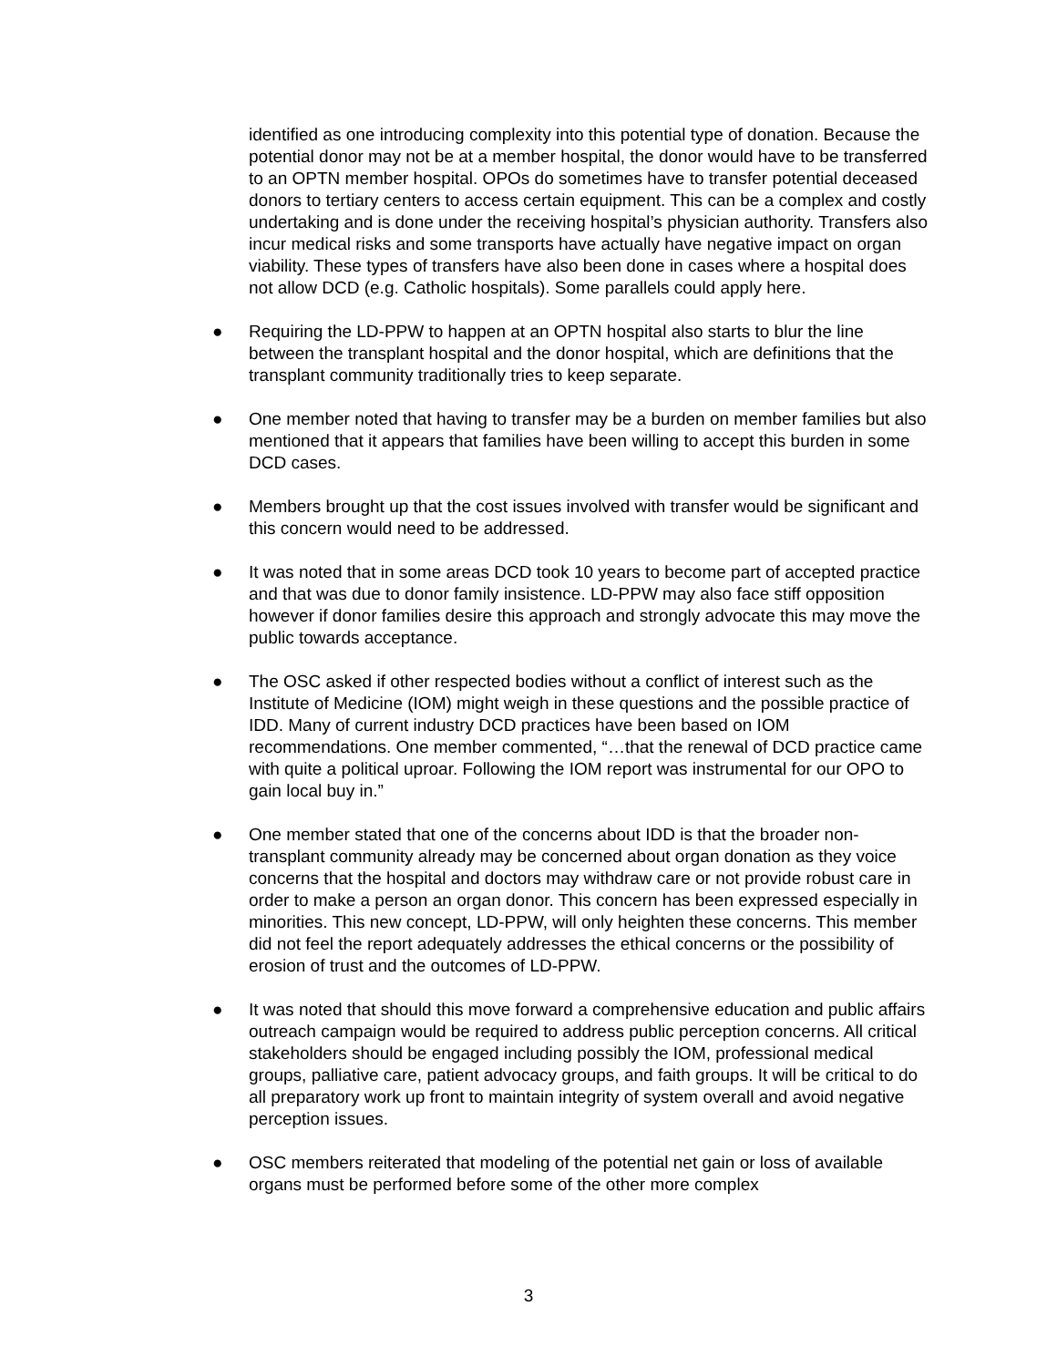identified as one introducing complexity into this potential type of donation. Because the potential donor may not be at a member hospital, the donor would have to be transferred to an OPTN member hospital. OPOs do sometimes have to transfer potential deceased donors to tertiary centers to access certain equipment. This can be a complex and costly undertaking and is done under the receiving hospital’s physician authority. Transfers also incur medical risks and some transports have actually have negative impact on organ viability. These types of transfers have also been done in cases where a hospital does not allow DCD (e.g. Catholic hospitals). Some parallels could apply here.
● Requiring the LD-PPW to happen at an OPTN hospital also starts to blur the line between the transplant hospital and the donor hospital, which are definitions that the transplant community traditionally tries to keep separate.
● One member noted that having to transfer may be a burden on member families but also mentioned that it appears that families have been willing to accept this burden in some DCD cases.
● Members brought up that the cost issues involved with transfer would be significant and this concern would need to be addressed.
● It was noted that in some areas DCD took 10 years to become part of accepted practice and that was due to donor family insistence. LD-PPW may also face stiff opposition however if donor families desire this approach and strongly advocate this may move the public towards acceptance.
● The OSC asked if other respected bodies without a conflict of interest such as the Institute of Medicine (IOM) might weigh in these questions and the possible practice of IDD. Many of current industry DCD practices have been based on IOM recommendations. One member commented, “…that the renewal of DCD practice came with quite a political uproar. Following the IOM report was instrumental for our OPO to gain local buy in.”
● One member stated that one of the concerns about IDD is that the broader non-transplant community already may be concerned about organ donation as they voice concerns that the hospital and doctors may withdraw care or not provide robust care in order to make a person an organ donor. This concern has been expressed especially in minorities. This new concept, LD-PPW, will only heighten these concerns. This member did not feel the report adequately addresses the ethical concerns or the possibility of erosion of trust and the outcomes of LD-PPW.
● It was noted that should this move forward a comprehensive education and public affairs outreach campaign would be required to address public perception concerns. All critical stakeholders should be engaged including possibly the IOM, professional medical groups, palliative care, patient advocacy groups, and faith groups. It will be critical to do all preparatory work up front to maintain integrity of system overall and avoid negative perception issues.
● OSC members reiterated that modeling of the potential net gain or loss of available organs must be performed before some of the other more complex
3